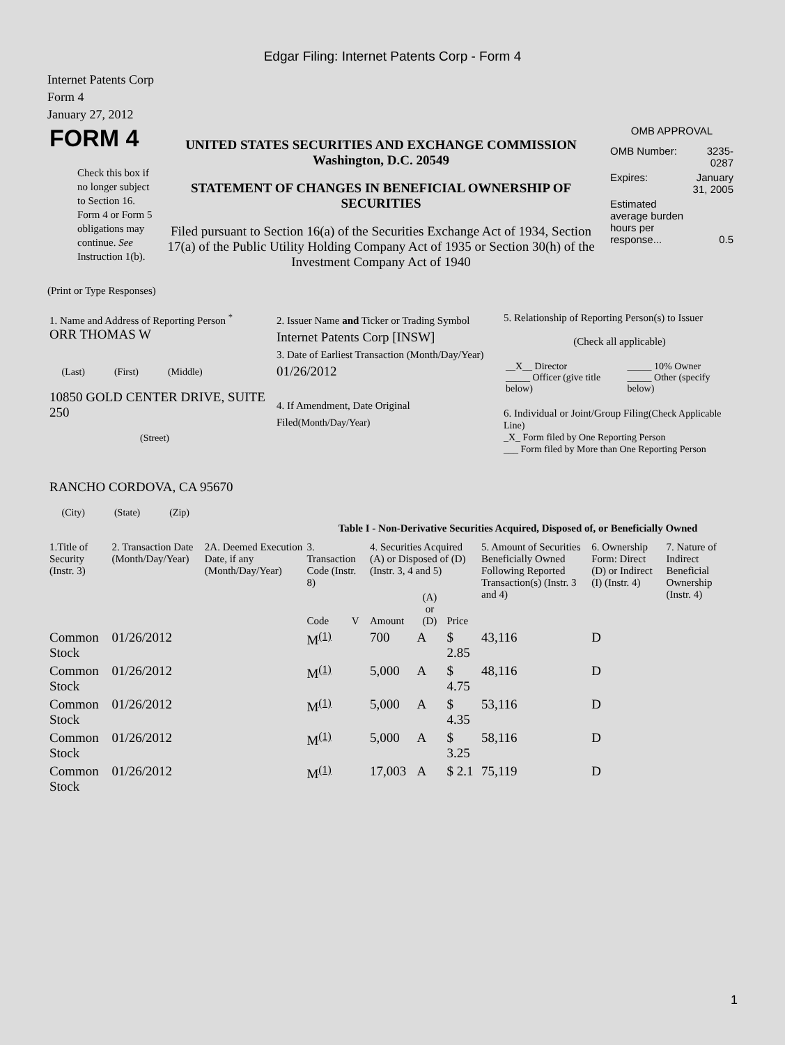Edgar Filing: Internet Patents Corp - Form 4
Internet Patents Corp
Form 4
January 27, 2012
| FORM 4 Check this box if no longer subject to Section 16. Form 4 or Form 5 obligations may continue. See Instruction 1(b). | UNITED STATES SECURITIES AND EXCHANGE COMMISSION Washington, D.C. 20549 STATEMENT OF CHANGES IN BENEFICIAL OWNERSHIP OF SECURITIES Filed pursuant to Section 16(a) of the Securities Exchange Act of 1934, Section 17(a) of the Public Utility Holding Company Act of 1935 or Section 30(h) of the Investment Company Act of 1940 | OMB APPROVAL / OMB Number: / 3235-0287 / / Expires: / January 31, 2005 / / Estimated average burden hours per response... / 0.5 / |
(Print or Type Responses)
| 1. Name and Address of Reporting Person <sup>*</sup> ORR THOMAS W (Last) (First) (Middle) 10850 GOLD CENTER DRIVE, SUITE 250 (Street) RANCHO CORDOVA, CA 95670 (City) (State) (Zip) | 2. Issuer Name and Ticker or Trading Symbol Internet Patents Corp [INSW] 3. Date of Earliest Transaction (Month/Day/Year) 01/26/2012 4. If Amendment, Date Original Filed (Month/Day/Year) | 5. Relationship of Reporting Person(s) to Issuer (Check all applicable) / __X__ Director _____ Officer (give title below) / _____ 10% Owner _____ Other (specify below) / 6. Individual or Joint/Group Filing (Check Applicable Line) _X_ Form filed by One Reporting Person ___ Form filed by More than One Reporting Person |
Table I - Non-Derivative Securities Acquired, Disposed of, or Beneficially Owned
| 1.Title of Security (Instr. 3) | 2. Transaction Date (Month/Day/Year) | 2A. Deemed Execution Date, if any (Month/Day/Year) | 3. Transaction Code (Instr. 8) | | 4. Securities Acquired (A) or Disposed of (D) (Instr. 3, 4 and 5) | | | 5. Amount of Securities Beneficially Owned Following Reported Transaction(s) (Instr. 3 and 4) | 6. Ownership Form: Direct (D) or Indirect (I) (Instr. 4) | 7. Nature of Indirect Beneficial Ownership (Instr. 4) |
| --- | --- | --- | --- | --- | --- | --- | --- | --- | --- | --- |
| | | | Code | V | Amount | (A) or (D) | Price | | | |
| Common Stock | 01/26/2012 | | M<sup>(1)</sup> | | 700 | A | $ 2.85 | 43,116 | D | |
| Common Stock | 01/26/2012 | | M<sup>(1)</sup> | | 5,000 | A | $ 4.75 | 48,116 | D | |
| Common Stock | 01/26/2012 | | M<sup>(1)</sup> | | 5,000 | A | $ 4.35 | 53,116 | D | |
| Common Stock | 01/26/2012 | | M<sup>(1)</sup> | | 5,000 | A | $ 3.25 | 58,116 | D | |
| Common Stock | 01/26/2012 | | M<sup>(1)</sup> | | 17,003 | A | $ 2.1 | 75,119 | D | |
1